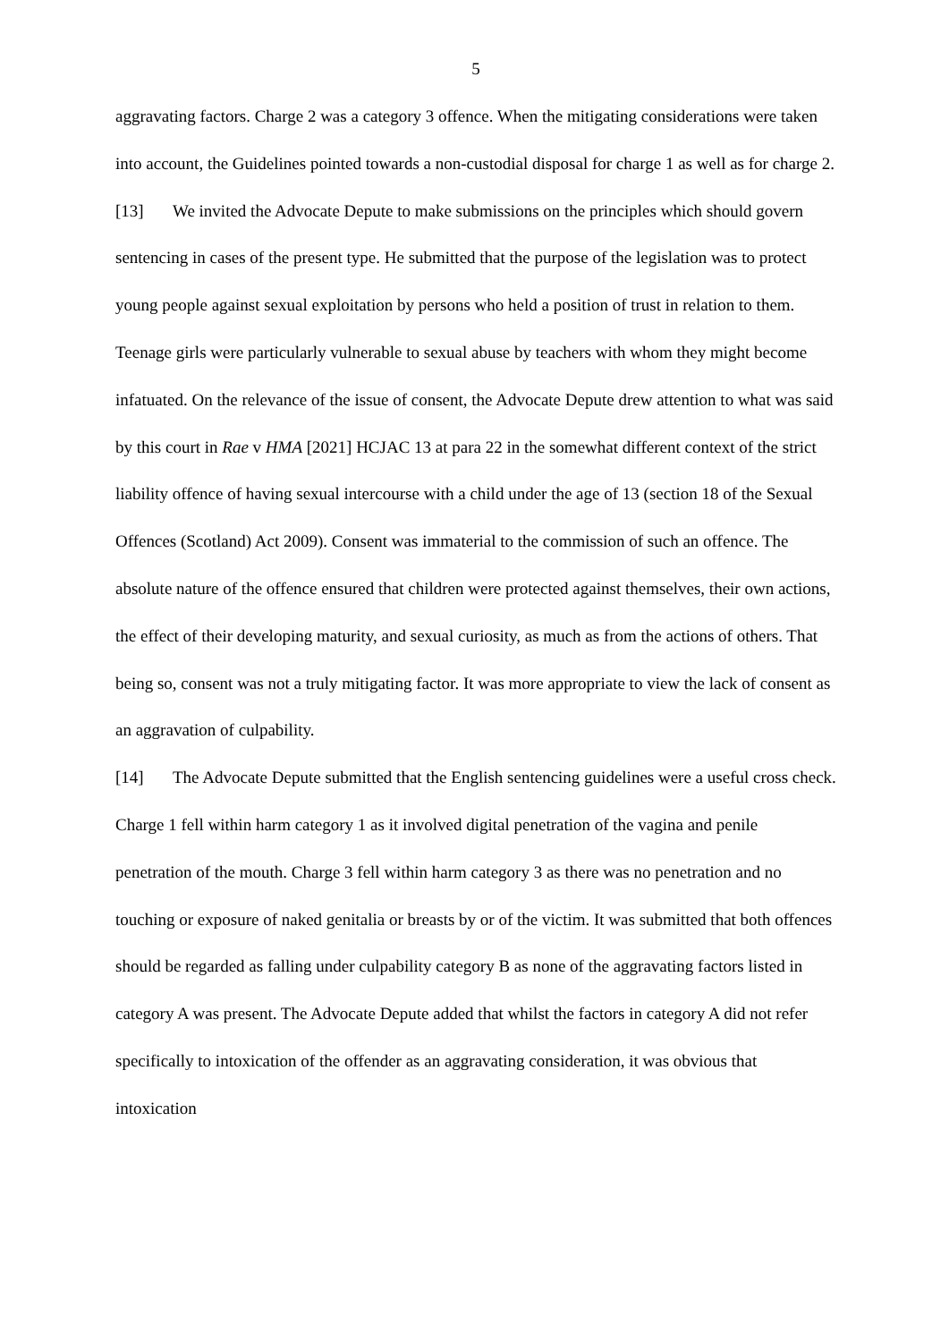5
aggravating factors. Charge 2 was a category 3 offence. When the mitigating considerations were taken into account, the Guidelines pointed towards a non-custodial disposal for charge 1 as well as for charge 2.
[13] We invited the Advocate Depute to make submissions on the principles which should govern sentencing in cases of the present type. He submitted that the purpose of the legislation was to protect young people against sexual exploitation by persons who held a position of trust in relation to them. Teenage girls were particularly vulnerable to sexual abuse by teachers with whom they might become infatuated. On the relevance of the issue of consent, the Advocate Depute drew attention to what was said by this court in Rae v HMA [2021] HCJAC 13 at para 22 in the somewhat different context of the strict liability offence of having sexual intercourse with a child under the age of 13 (section 18 of the Sexual Offences (Scotland) Act 2009). Consent was immaterial to the commission of such an offence. The absolute nature of the offence ensured that children were protected against themselves, their own actions, the effect of their developing maturity, and sexual curiosity, as much as from the actions of others. That being so, consent was not a truly mitigating factor. It was more appropriate to view the lack of consent as an aggravation of culpability.
[14] The Advocate Depute submitted that the English sentencing guidelines were a useful cross check. Charge 1 fell within harm category 1 as it involved digital penetration of the vagina and penile penetration of the mouth. Charge 3 fell within harm category 3 as there was no penetration and no touching or exposure of naked genitalia or breasts by or of the victim. It was submitted that both offences should be regarded as falling under culpability category B as none of the aggravating factors listed in category A was present. The Advocate Depute added that whilst the factors in category A did not refer specifically to intoxication of the offender as an aggravating consideration, it was obvious that intoxication